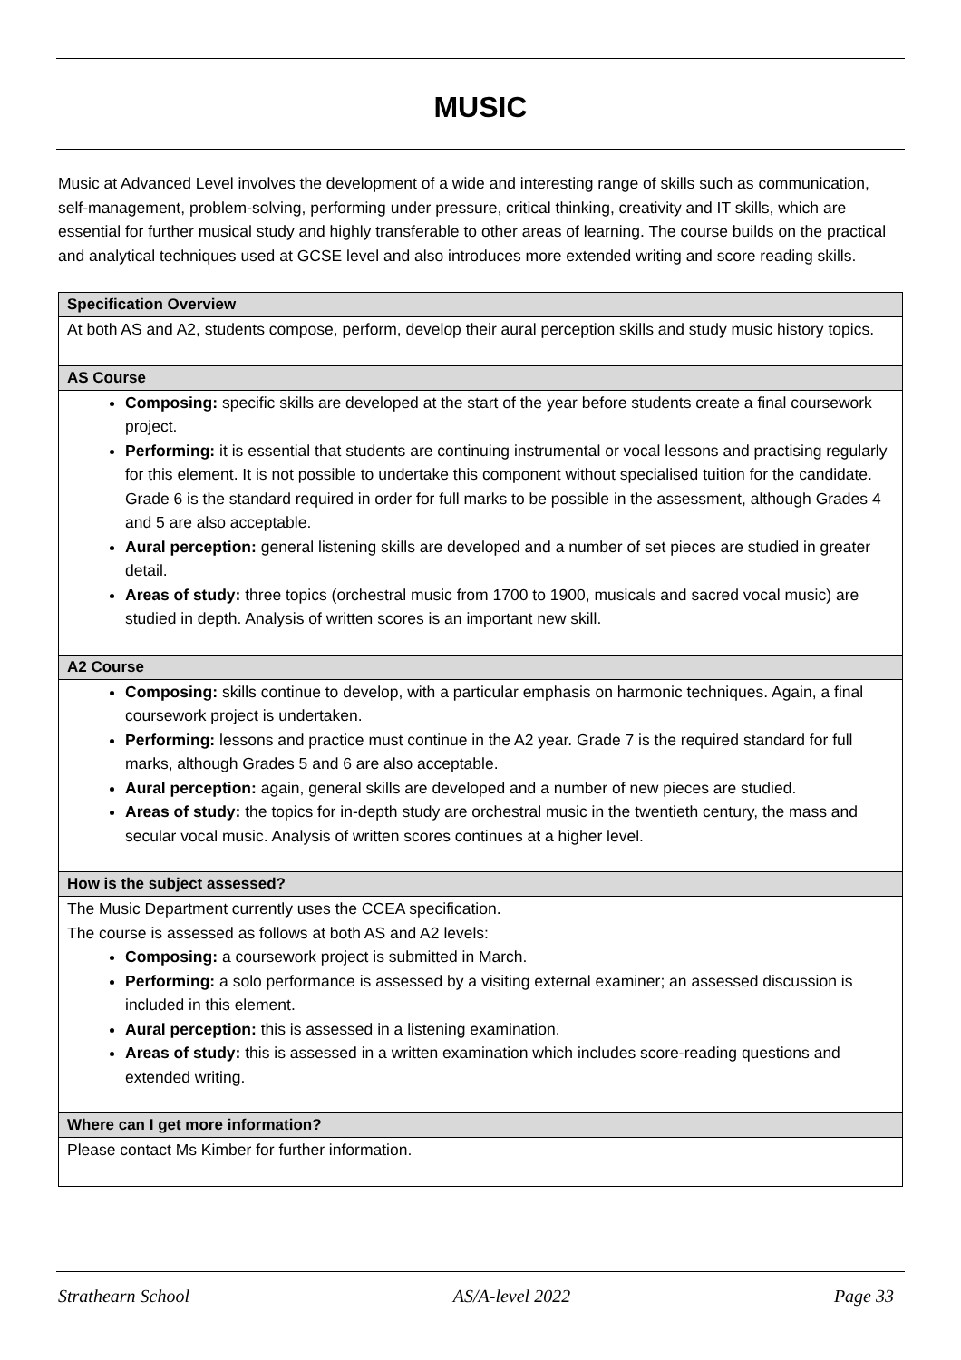MUSIC
Music at Advanced Level involves the development of a wide and interesting range of skills such as communication, self-management, problem-solving, performing under pressure, critical thinking, creativity and IT skills, which are essential for further musical study and highly transferable to other areas of learning. The course builds on the practical and analytical techniques used at GCSE level and also introduces more extended writing and score reading skills.
| Specification Overview |
| --- |
| At both AS and A2, students compose, perform, develop their aural perception skills and study music history topics. |
| AS Course |
| Composing: specific skills are developed at the start of the year before students create a final coursework project. Performing: it is essential that students are continuing instrumental or vocal lessons and practising regularly for this element. It is not possible to undertake this component without specialised tuition for the candidate. Grade 6 is the standard required in order for full marks to be possible in the assessment, although Grades 4 and 5 are also acceptable. Aural perception: general listening skills are developed and a number of set pieces are studied in greater detail. Areas of study: three topics (orchestral music from 1700 to 1900, musicals and sacred vocal music) are studied in depth. Analysis of written scores is an important new skill. |
| A2 Course |
| Composing: skills continue to develop, with a particular emphasis on harmonic techniques. Again, a final coursework project is undertaken. Performing: lessons and practice must continue in the A2 year. Grade 7 is the required standard for full marks, although Grades 5 and 6 are also acceptable. Aural perception: again, general skills are developed and a number of new pieces are studied. Areas of study: the topics for in-depth study are orchestral music in the twentieth century, the mass and secular vocal music. Analysis of written scores continues at a higher level. |
| How is the subject assessed? |
| The Music Department currently uses the CCEA specification. The course is assessed as follows at both AS and A2 levels: Composing: a coursework project is submitted in March. Performing: a solo performance is assessed by a visiting external examiner; an assessed discussion is included in this element. Aural perception: this is assessed in a listening examination. Areas of study: this is assessed in a written examination which includes score-reading questions and extended writing. |
| Where can I get more information? |
| Please contact Ms Kimber for further information. |
Strathearn School AS/A-level 2022 Page 33